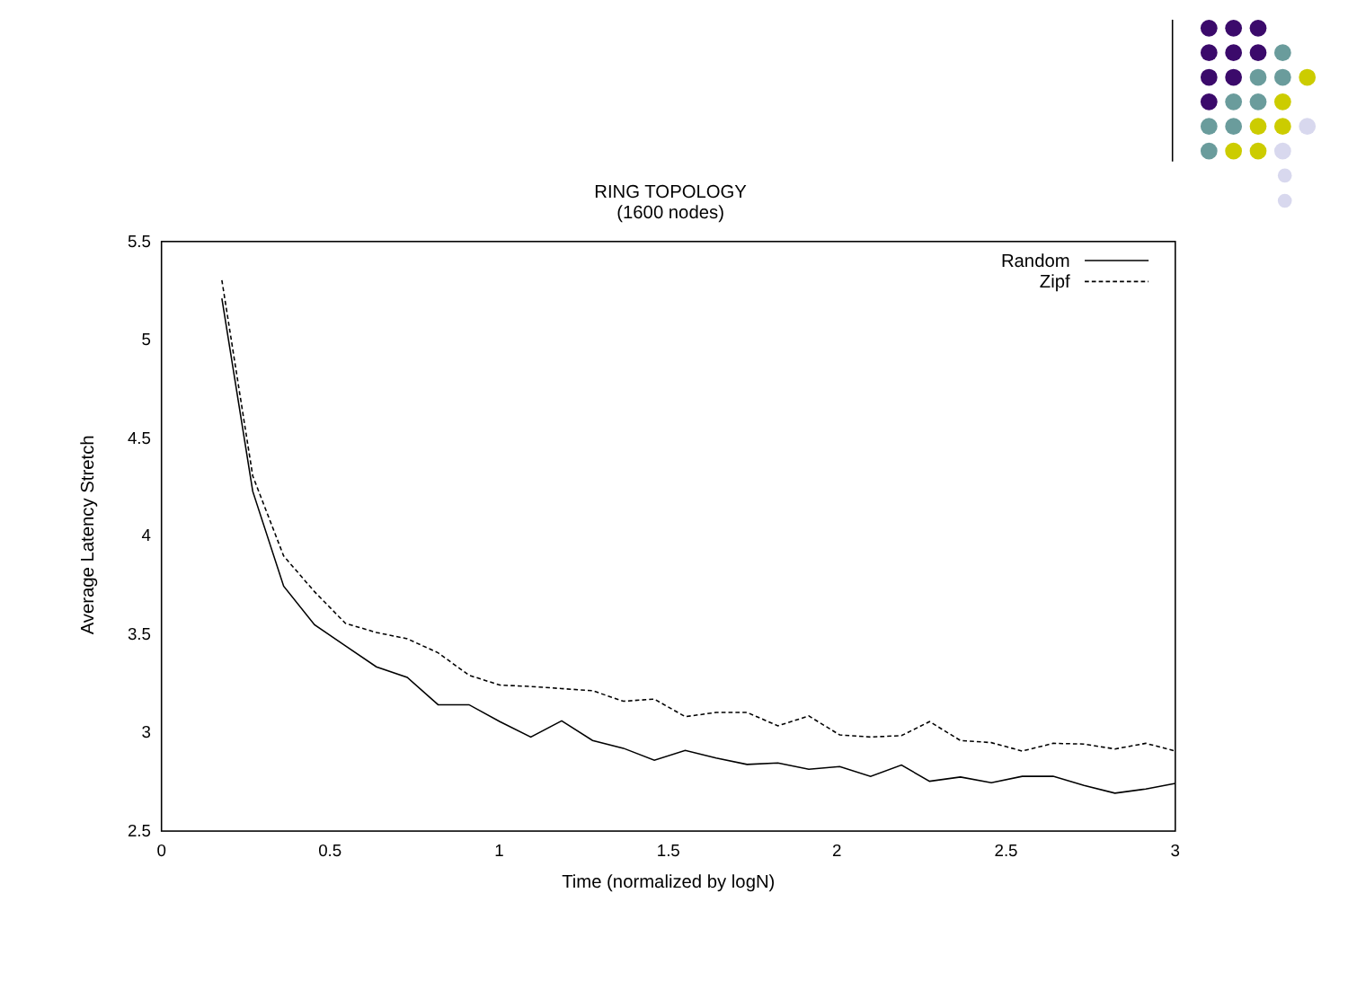RING TOPOLOGY
(1600 nodes)
5.5
5
4.5
4
3.5
3
2.5
0
0.5
1
1.5
2
2.5
3
Time (normalized by logN)
Average Latency Stretch
Random
Zipf